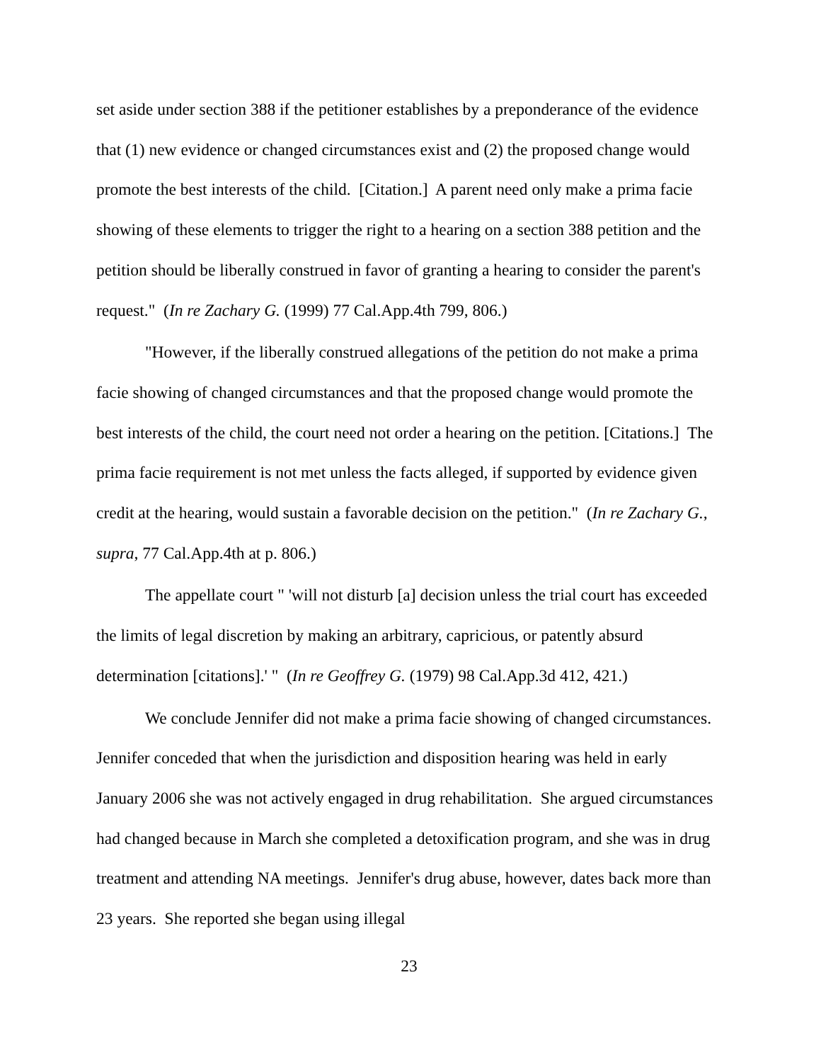set aside under section 388 if the petitioner establishes by a preponderance of the evidence that (1) new evidence or changed circumstances exist and (2) the proposed change would promote the best interests of the child. [Citation.] A parent need only make a prima facie showing of these elements to trigger the right to a hearing on a section 388 petition and the petition should be liberally construed in favor of granting a hearing to consider the parent's request." (In re Zachary G. (1999) 77 Cal.App.4th 799, 806.)
"However, if the liberally construed allegations of the petition do not make a prima facie showing of changed circumstances and that the proposed change would promote the best interests of the child, the court need not order a hearing on the petition. [Citations.] The prima facie requirement is not met unless the facts alleged, if supported by evidence given credit at the hearing, would sustain a favorable decision on the petition." (In re Zachary G., supra, 77 Cal.App.4th at p. 806.)
The appellate court " 'will not disturb [a] decision unless the trial court has exceeded the limits of legal discretion by making an arbitrary, capricious, or patently absurd determination [citations].' " (In re Geoffrey G. (1979) 98 Cal.App.3d 412, 421.)
We conclude Jennifer did not make a prima facie showing of changed circumstances. Jennifer conceded that when the jurisdiction and disposition hearing was held in early January 2006 she was not actively engaged in drug rehabilitation. She argued circumstances had changed because in March she completed a detoxification program, and she was in drug treatment and attending NA meetings. Jennifer's drug abuse, however, dates back more than 23 years. She reported she began using illegal
23